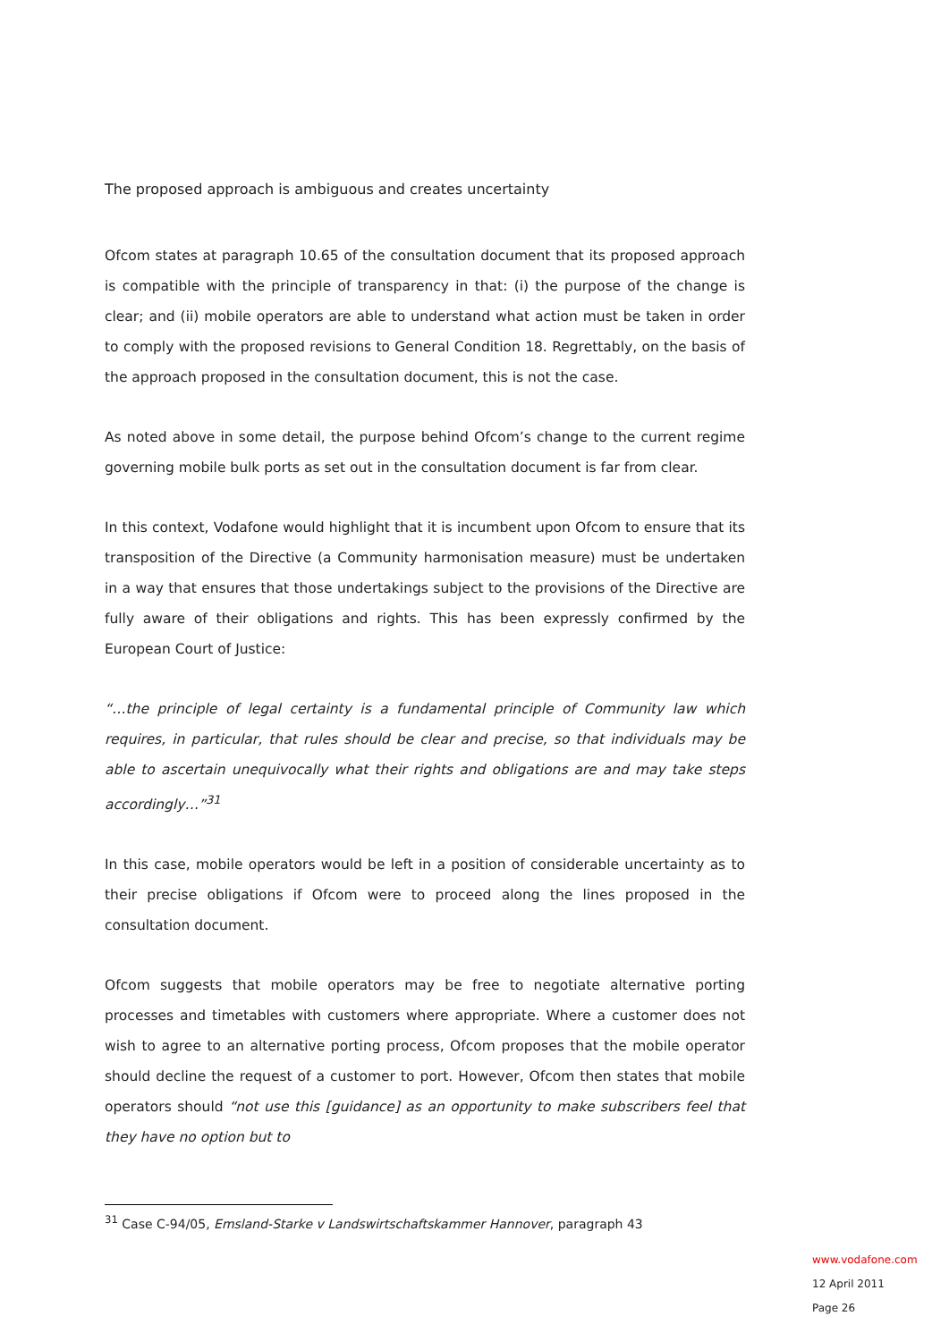The proposed approach is ambiguous and creates uncertainty
Ofcom states at paragraph 10.65 of the consultation document that its proposed approach is compatible with the principle of transparency in that: (i) the purpose of the change is clear; and (ii) mobile operators are able to understand what action must be taken in order to comply with the proposed revisions to General Condition 18. Regrettably, on the basis of the approach proposed in the consultation document, this is not the case.
As noted above in some detail, the purpose behind Ofcom’s change to the current regime governing mobile bulk ports as set out in the consultation document is far from clear.
In this context, Vodafone would highlight that it is incumbent upon Ofcom to ensure that its transposition of the Directive (a Community harmonisation measure) must be undertaken in a way that ensures that those undertakings subject to the provisions of the Directive are fully aware of their obligations and rights. This has been expressly confirmed by the European Court of Justice:
“…the principle of legal certainty is a fundamental principle of Community law which requires, in particular, that rules should be clear and precise, so that individuals may be able to ascertain unequivocally what their rights and obligations are and may take steps accordingly…”<sup>31</sup>
In this case, mobile operators would be left in a position of considerable uncertainty as to their precise obligations if Ofcom were to proceed along the lines proposed in the consultation document.
Ofcom suggests that mobile operators may be free to negotiate alternative porting processes and timetables with customers where appropriate. Where a customer does not wish to agree to an alternative porting process, Ofcom proposes that the mobile operator should decline the request of a customer to port. However, Ofcom then states that mobile operators should “not use this [guidance] as an opportunity to make subscribers feel that they have no option but to
<sup>31</sup> Case C-94/05, Emsland-Starke v Landswirtschaftskammer Hannover, paragraph 43
www.vodafone.com
12 April 2011
Page 26